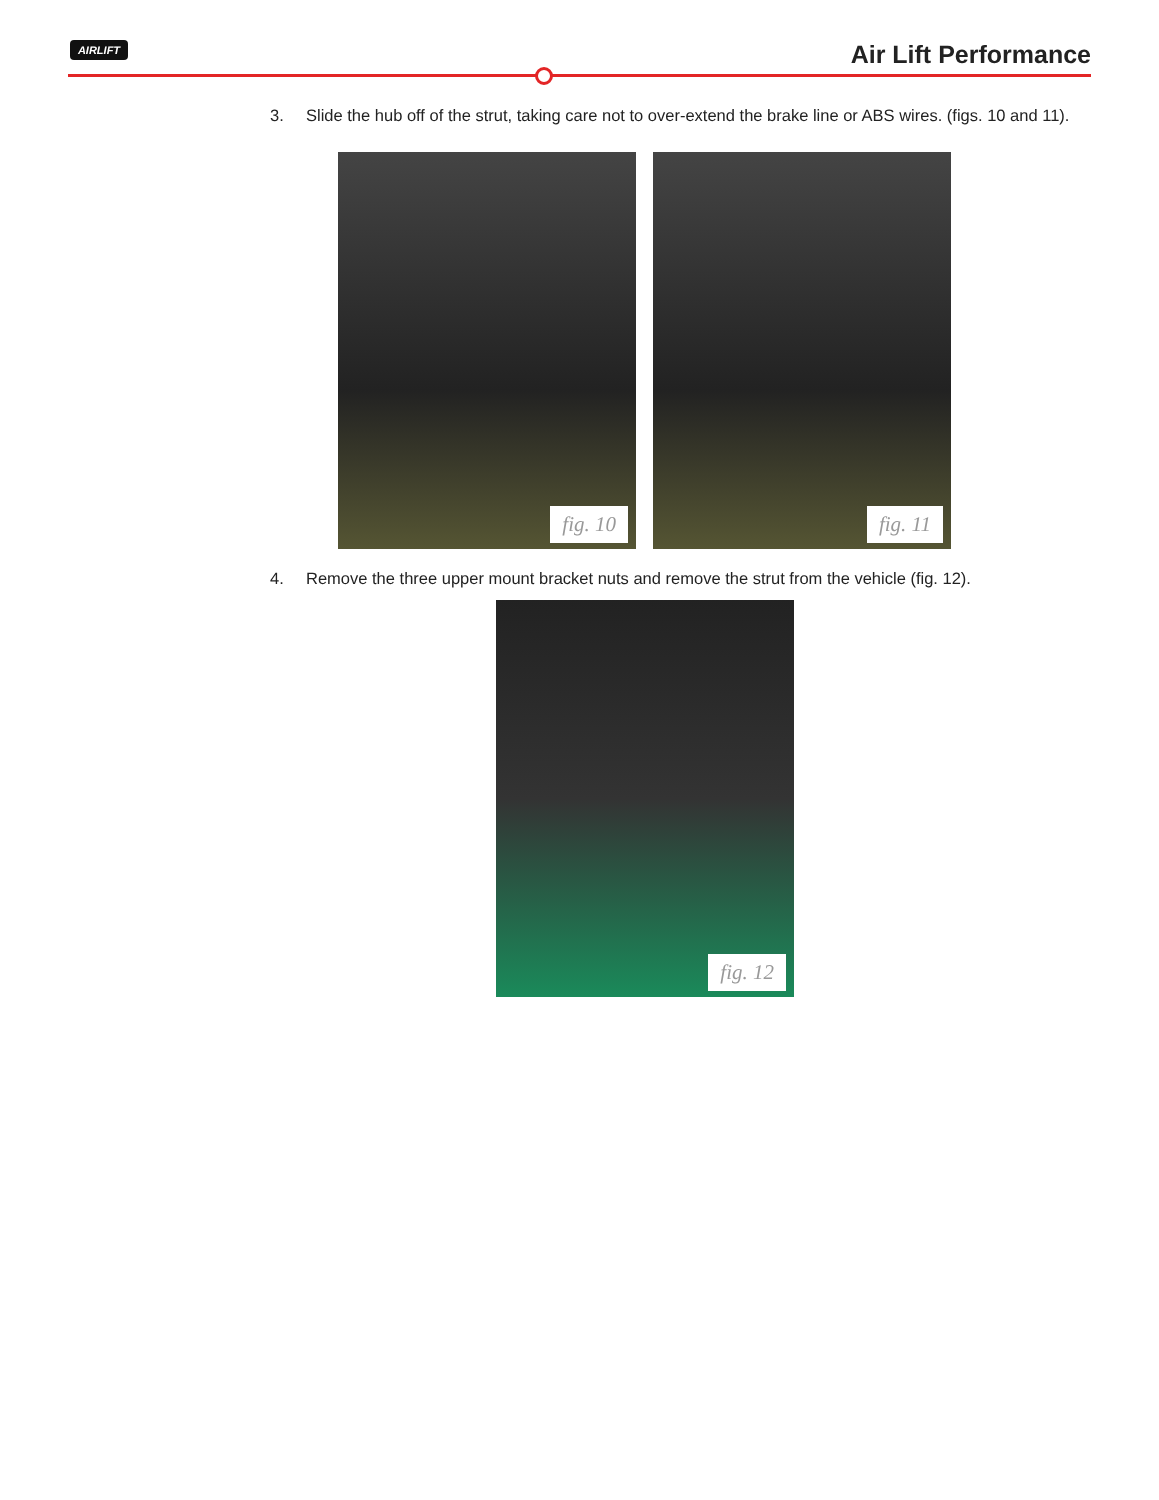AIRLIFT Air Lift Performance
3. Slide the hub off of the strut, taking care not to over-extend the brake line or ABS wires. (figs. 10 and 11).
fig. 10
fig. 11
4. Remove the three upper mount bracket nuts and remove the strut from the vehicle (fig. 12).
fig. 12